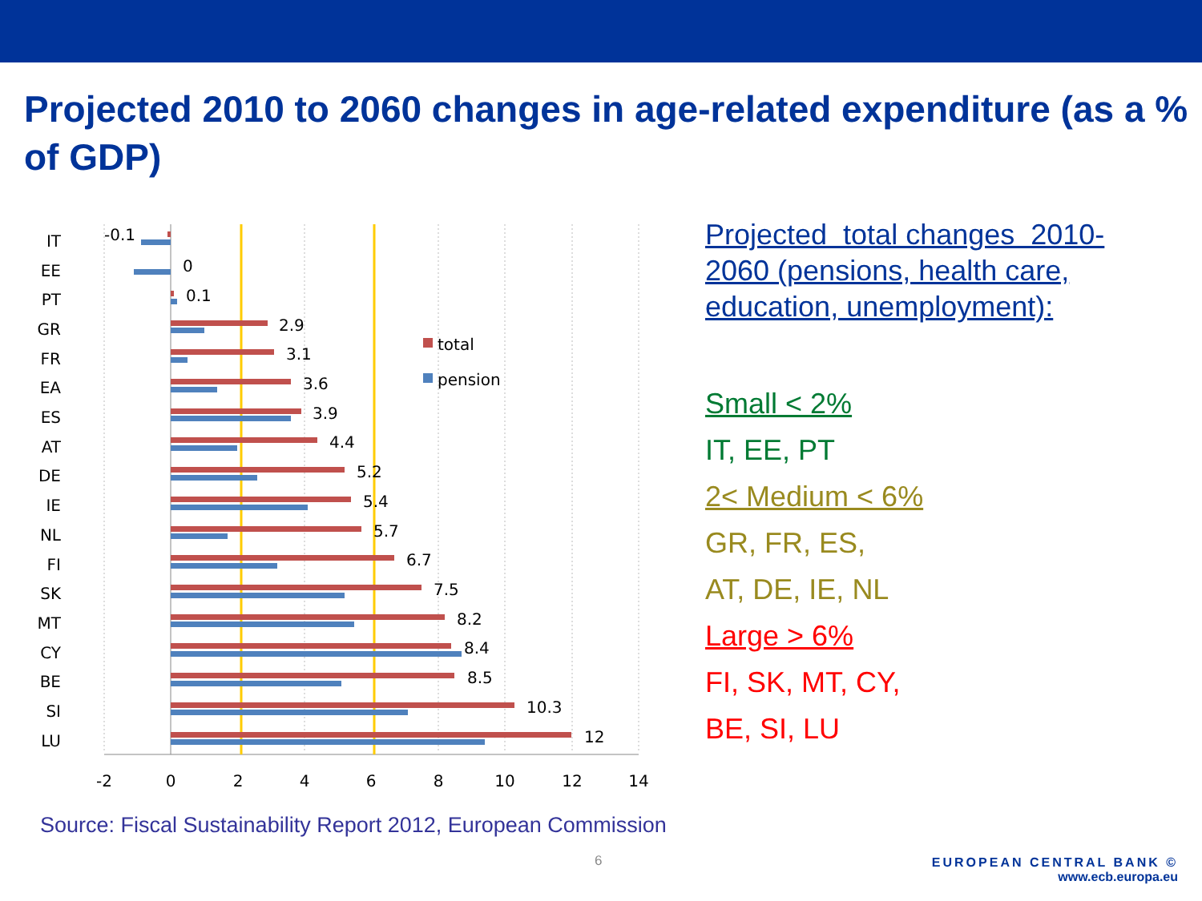Projected 2010 to 2060 changes in age-related expenditure (as a % of GDP)
IT
EE
PT
GR
FR
EA
ES
AT
DE
IE
NL
FI
SK
MT
CY
BE
SI
LU
-0.1
0
0.1
2.9
3.1
3.6
3.9
4.4
5.2
5.4
5.7
6.7
7.5
8.2
8.4
8.5
10.3
12
total
pension
-2
0
2
4
6
8
10
12
14
Projected total changes 2010-2060 (pensions, health care, education, unemployment):
Small < 2%
IT, EE, PT
2< Medium < 6%
GR, FR, ES,
AT, DE, IE, NL
Large > 6%
FI, SK, MT, CY,
BE, SI, LU
Source: Fiscal Sustainability Report 2012, European Commission
6
EUROPEAN CENTRAL BANK ©
www.ecb.europa.eu